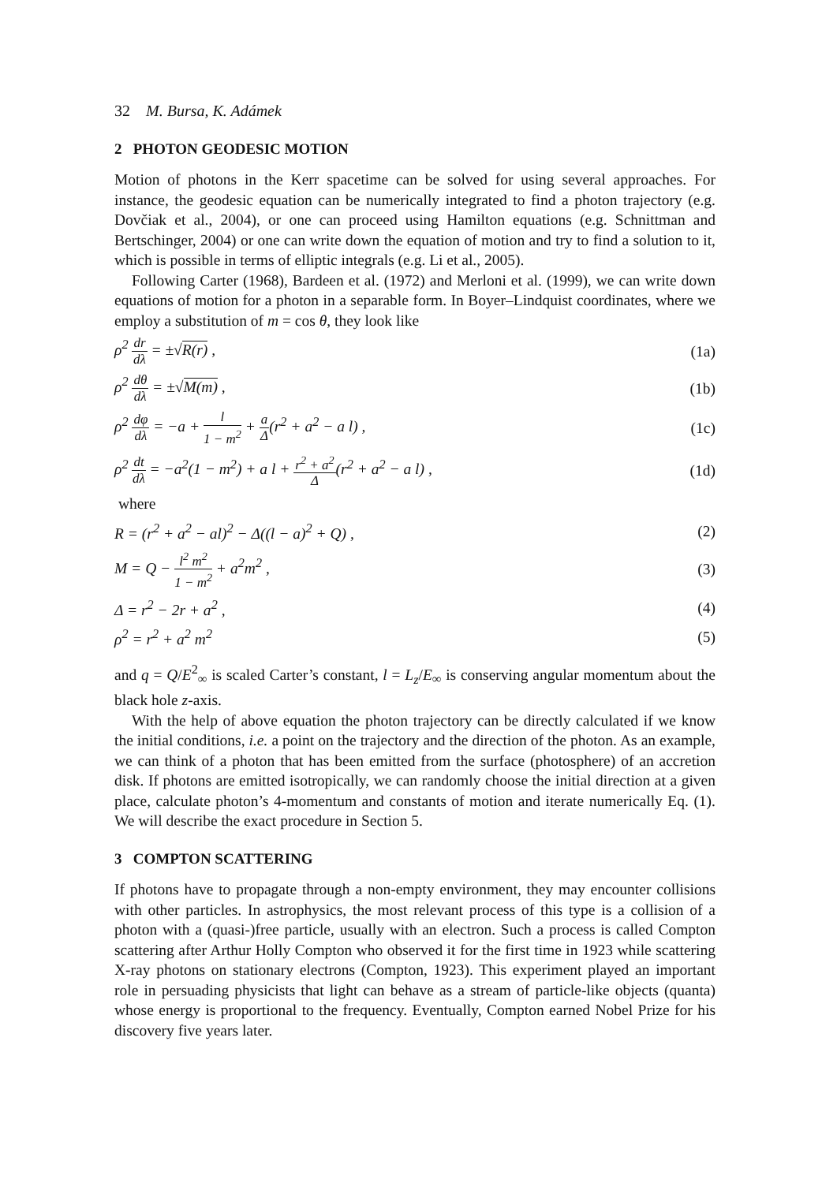32 M. Bursa, K. Adámek
2 PHOTON GEODESIC MOTION
Motion of photons in the Kerr spacetime can be solved for using several approaches. For instance, the geodesic equation can be numerically integrated to find a photon trajectory (e.g. Dovčiak et al., 2004), or one can proceed using Hamilton equations (e.g. Schnittman and Bertschinger, 2004) or one can write down the equation of motion and try to find a solution to it, which is possible in terms of elliptic integrals (e.g. Li et al., 2005).
Following Carter (1968), Bardeen et al. (1972) and Merloni et al. (1999), we can write down equations of motion for a photon in a separable form. In Boyer–Lindquist coordinates, where we employ a substitution of m = cos θ, they look like
ρ<sup>2</sup> dr dλ = ±√R(r) , (1a)
ρ<sup>2</sup> dθ dλ = ±√M(m) , (1b)
ρ<sup>2</sup> dφ dλ = −a + l 1 − m<sup>2</sup> + a Δ(r<sup>2</sup> + a<sup>2</sup> − a l) , (1c)
ρ<sup>2</sup> dt dλ = −a<sup>2</sup>(1 − m<sup>2</sup>) + a l + r<sup>2</sup> + a<sup>2</sup> Δ(r<sup>2</sup> + a<sup>2</sup> − a l) , (1d)
where
R = (r<sup>2</sup> + a<sup>2</sup> − al)<sup>2</sup> − Δ((l − a)<sup>2</sup> + Q) , (2)
M = Q − l<sup>2</sup> m<sup>2</sup> 1 − m<sup>2</sup> + a<sup>2</sup>m<sup>2</sup> , (3)
Δ = r<sup>2</sup> − 2r + a<sup>2</sup> , (4)
ρ<sup>2</sup> = r<sup>2</sup> + a<sup>2</sup> m<sup>2</sup> (5)
and q = Q/E<sup>2</sup><sub>∞</sub> is scaled Carter’s constant, l = L<sub>z</sub>/E<sub>∞</sub> is conserving angular momentum about the black hole z-axis.
With the help of above equation the photon trajectory can be directly calculated if we know the initial conditions, i.e. a point on the trajectory and the direction of the photon. As an example, we can think of a photon that has been emitted from the surface (photosphere) of an accretion disk. If photons are emitted isotropically, we can randomly choose the initial direction at a given place, calculate photon’s 4-momentum and constants of motion and iterate numerically Eq. (1). We will describe the exact procedure in Section 5.
3 COMPTON SCATTERING
If photons have to propagate through a non-empty environment, they may encounter collisions with other particles. In astrophysics, the most relevant process of this type is a collision of a photon with a (quasi-)free particle, usually with an electron. Such a process is called Compton scattering after Arthur Holly Compton who observed it for the first time in 1923 while scattering X-ray photons on stationary electrons (Compton, 1923). This experiment played an important role in persuading physicists that light can behave as a stream of particle-like objects (quanta) whose energy is proportional to the frequency. Eventually, Compton earned Nobel Prize for his discovery five years later.